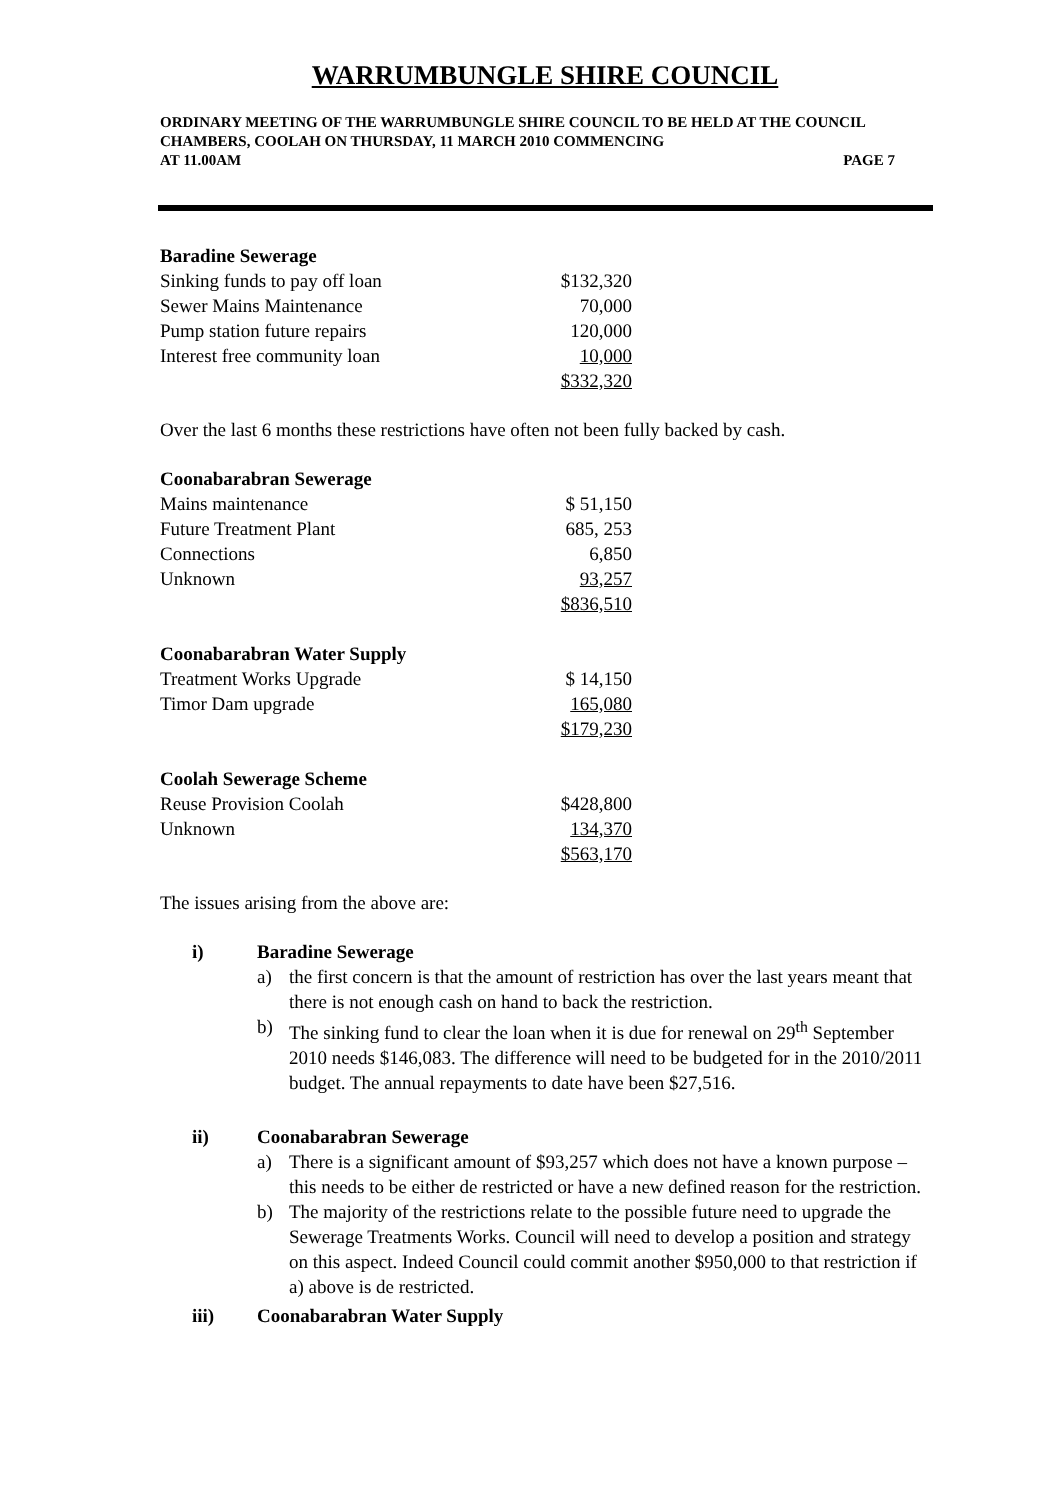WARRUMBUNGLE SHIRE COUNCIL
ORDINARY MEETING OF THE WARRUMBUNGLE SHIRE COUNCIL TO BE HELD AT THE COUNCIL CHAMBERS, COOLAH ON THURSDAY, 11 MARCH 2010 COMMENCING
AT 11.00AM PAGE 7
| Baradine Sewerage | |
| Sinking funds to pay off loan | $132,320 |
| Sewer Mains Maintenance | 70,000 |
| Pump station future repairs | 120,000 |
| Interest free community loan | 10,000 |
| | $332,320 |
Over the last 6 months these restrictions have often not been fully backed by cash.
| Coonabarabran Sewerage | |
| Mains maintenance | $ 51,150 |
| Future Treatment Plant | 685, 253 |
| Connections | 6,850 |
| Unknown | 93,257 |
| | $836,510 |
| Coonabarabran Water Supply | |
| Treatment Works Upgrade | $ 14,150 |
| Timor Dam upgrade | 165,080 |
| | $179,230 |
| Coolah Sewerage Scheme | |
| Reuse Provision Coolah | $428,800 |
| Unknown | 134,370 |
| | $563,170 |
The issues arising from the above are:
i) Baradine Sewerage
a) the first concern is that the amount of restriction has over the last years meant that there is not enough cash on hand to back the restriction.
b) The sinking fund to clear the loan when it is due for renewal on 29<sup>th</sup> September 2010 needs $146,083. The difference will need to be budgeted for in the 2010/2011 budget. The annual repayments to date have been $27,516.
ii) Coonabarabran Sewerage
a) There is a significant amount of $93,257 which does not have a known purpose – this needs to be either de restricted or have a new defined reason for the restriction.
b) The majority of the restrictions relate to the possible future need to upgrade the Sewerage Treatments Works. Council will need to develop a position and strategy on this aspect. Indeed Council could commit another $950,000 to that restriction if a) above is de restricted.
iii) Coonabarabran Water Supply